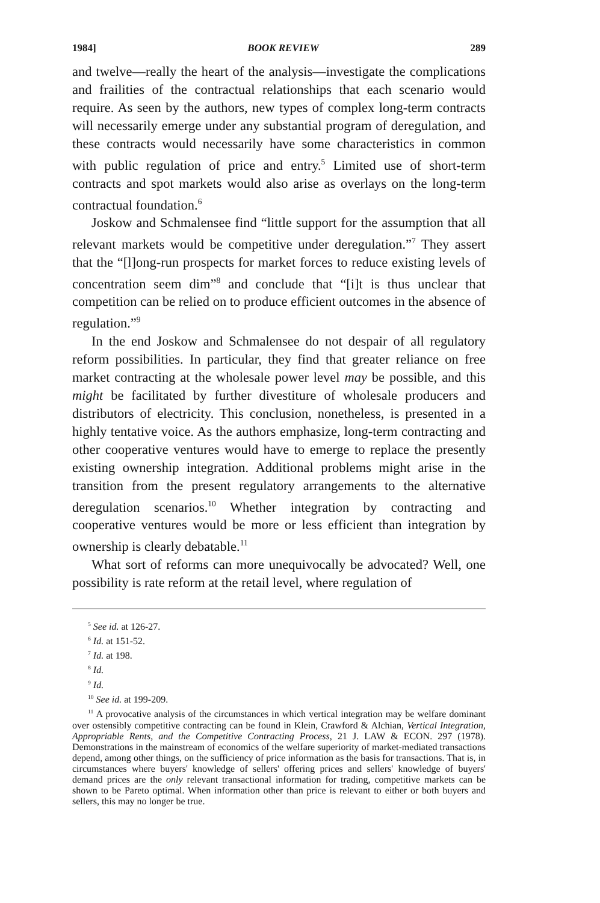1984] BOOK REVIEW 289
and twelve—really the heart of the analysis—investigate the complications and frailities of the contractual relationships that each scenario would require. As seen by the authors, new types of complex long-term contracts will necessarily emerge under any substantial program of deregulation, and these contracts would necessarily have some characteristics in common with public regulation of price and entry.<sup>5</sup> Limited use of short-term contracts and spot markets would also arise as overlays on the long-term contractual foundation.<sup>6</sup>
Joskow and Schmalensee find “little support for the assumption that all relevant markets would be competitive under deregulation.”<sup>7</sup> They assert that the “[l]ong-run prospects for market forces to reduce existing levels of concentration seem dim”<sup>8</sup> and conclude that “[i]t is thus unclear that competition can be relied on to produce efficient outcomes in the absence of regulation.”<sup>9</sup>
In the end Joskow and Schmalensee do not despair of all regulatory reform possibilities. In particular, they find that greater reliance on free market contracting at the wholesale power level may be possible, and this might be facilitated by further divestiture of wholesale producers and distributors of electricity. This conclusion, nonetheless, is presented in a highly tentative voice. As the authors emphasize, long-term contracting and other cooperative ventures would have to emerge to replace the presently existing ownership integration. Additional problems might arise in the transition from the present regulatory arrangements to the alternative deregulation scenarios.<sup>10</sup> Whether integration by contracting and cooperative ventures would be more or less efficient than integration by ownership is clearly debatable.<sup>11</sup>
What sort of reforms can more unequivocally be advocated? Well, one possibility is rate reform at the retail level, where regulation of
<sup>5</sup> See id. at 126-27.
<sup>6</sup> Id. at 151-52.
<sup>7</sup> Id. at 198.
<sup>8</sup> Id.
<sup>9</sup> Id.
<sup>10</sup> See id. at 199-209.
<sup>11</sup> A provocative analysis of the circumstances in which vertical integration may be welfare dominant over ostensibly competitive contracting can be found in Klein, Crawford & Alchian, Vertical Integration, Appropriable Rents, and the Competitive Contracting Process, 21 J. LAW & ECON. 297 (1978). Demonstrations in the mainstream of economics of the welfare superiority of market-mediated transactions depend, among other things, on the sufficiency of price information as the basis for transactions. That is, in circumstances where buyers' knowledge of sellers' offering prices and sellers' knowledge of buyers' demand prices are the only relevant transactional information for trading, competitive markets can be shown to be Pareto optimal. When information other than price is relevant to either or both buyers and sellers, this may no longer be true.